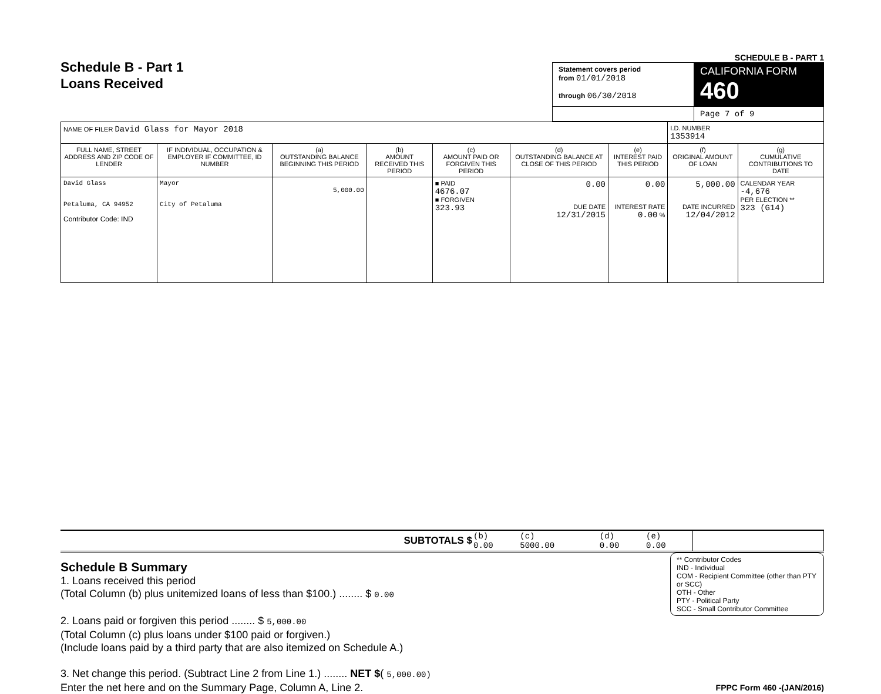Schedule B - Part 1
Loans Received
SCHEDULE B - PART 1
| Statement covers period from 01/01/2018 through 06/30/2018 | CALIFORNIA FORM 460 |
| | Page 7 of 9 |
| NAME OF FILER David Glass for Mayor 2018 | | | | | | | I.D. NUMBER 1353914 | |
| FULL NAME, STREET ADDRESS AND ZIP CODE OF LENDER | IF INDIVIDUAL, OCCUPATION & EMPLOYER IF COMMITTEE, ID NUMBER | (a) OUTSTANDING BALANCE BEGINNING THIS PERIOD | (b) AMOUNT RECEIVED THIS PERIOD | (c) AMOUNT PAID OR FORGIVEN THIS PERIOD | (d) OUTSTANDING BALANCE AT CLOSE OF THIS PERIOD | (e) INTEREST PAID THIS PERIOD | (f) ORIGINAL AMOUNT OF LOAN | (g) CUMULATIVE CONTRIBUTIONS TO DATE |
| David Glass Petaluma, CA 94952 Contributor Code: IND | Mayor City of Petaluma | 5,000.00 | | ■ PAID 4676.07 ■ FORGIVEN 323.93 | 0.00 DUE DATE 12/31/2015 | 0.00 INTEREST RATE 0.00 % | 5,000.00 DATE INCURRED 12/04/2012 | CALENDAR YEAR -4,676 PER ELECTION ** 323 (G14) |
| SUBTOTALS $ | (b) 0.00 | (c) 5000.00 | (d) 0.00 | (e) 0.00 | |
** Contributor Codes
IND - Individual
COM - Recipient Committee (other than PTY or SCC)
OTH - Other
PTY - Political Party
SCC - Small Contributor Committee
Schedule B Summary
1. Loans received this period
(Total Column (b) plus unitemized loans of less than $100.) ........ $ 0.00
2. Loans paid or forgiven this period ........ $ 5,000.00
(Total Column (c) plus loans under $100 paid or forgiven.)
(Include loans paid by a third party that are also itemized on Schedule A.)
3. Net change this period. (Subtract Line 2 from Line 1.) ........ NET $( 5,000.00)
Enter the net here and on the Summary Page, Column A, Line 2. FPPC Form 460 -(JAN/2016)